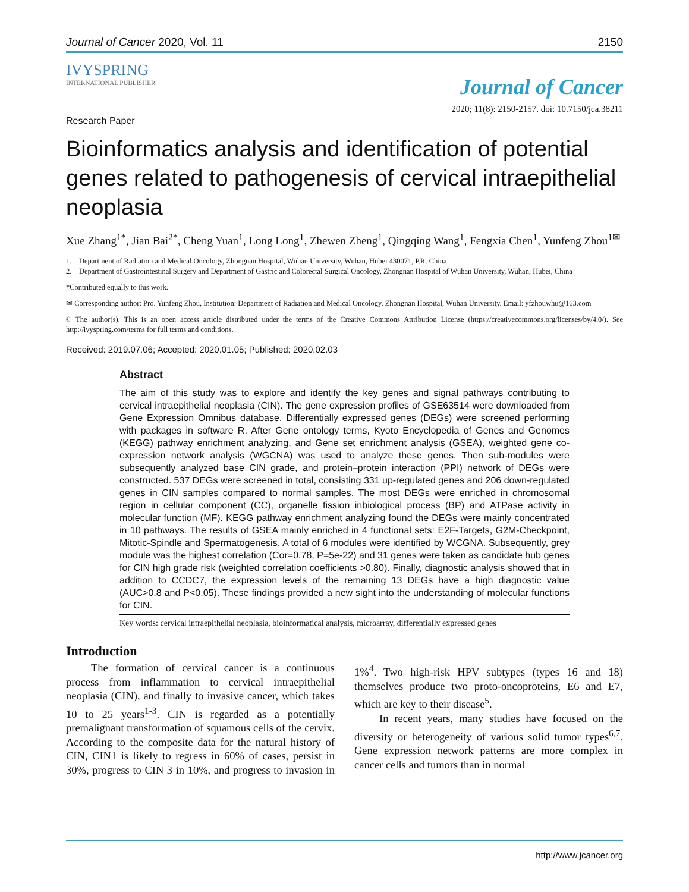Journal of Cancer 2020, Vol. 11 2150
IVYSPRING
INTERNATIONAL PUBLISHER
Journal of Cancer
2020; 11(8): 2150-2157. doi: 10.7150/jca.38211
Research Paper
Bioinformatics analysis and identification of potential genes related to pathogenesis of cervical intraepithelial neoplasia
Xue Zhang<sup>1*</sup>, Jian Bai<sup>2*</sup>, Cheng Yuan<sup>1</sup>, Long Long<sup>1</sup>, Zhewen Zheng<sup>1</sup>, Qingqing Wang<sup>1</sup>, Fengxia Chen<sup>1</sup>, Yunfeng Zhou<sup>1✉</sup>
1. Department of Radiation and Medical Oncology, Zhongnan Hospital, Wuhan University, Wuhan, Hubei 430071, P.R. China
2. Department of Gastrointestinal Surgery and Department of Gastric and Colorectal Surgical Oncology, Zhongnan Hospital of Wuhan University, Wuhan, Hubei, China
*Contributed equally to this work.
✉ Corresponding author: Pro. Yunfeng Zhou, Institution: Department of Radiation and Medical Oncology, Zhongnan Hospital, Wuhan University. Email: yfzhouwhu@163.com
© The author(s). This is an open access article distributed under the terms of the Creative Commons Attribution License (https://creativecommons.org/licenses/by/4.0/). See http://ivyspring.com/terms for full terms and conditions.
Received: 2019.07.06; Accepted: 2020.01.05; Published: 2020.02.03
Abstract
The aim of this study was to explore and identify the key genes and signal pathways contributing to cervical intraepithelial neoplasia (CIN). The gene expression profiles of GSE63514 were downloaded from Gene Expression Omnibus database. Differentially expressed genes (DEGs) were screened performing with packages in software R. After Gene ontology terms, Kyoto Encyclopedia of Genes and Genomes (KEGG) pathway enrichment analyzing, and Gene set enrichment analysis (GSEA), weighted gene co-expression network analysis (WGCNA) was used to analyze these genes. Then sub-modules were subsequently analyzed base CIN grade, and protein–protein interaction (PPI) network of DEGs were constructed. 537 DEGs were screened in total, consisting 331 up-regulated genes and 206 down-regulated genes in CIN samples compared to normal samples. The most DEGs were enriched in chromosomal region in cellular component (CC), organelle fission inbiological process (BP) and ATPase activity in molecular function (MF). KEGG pathway enrichment analyzing found the DEGs were mainly concentrated in 10 pathways. The results of GSEA mainly enriched in 4 functional sets: E2F-Targets, G2M-Checkpoint, Mitotic-Spindle and Spermatogenesis. A total of 6 modules were identified by WCGNA. Subsequently, grey module was the highest correlation (Cor=0.78, P=5e-22) and 31 genes were taken as candidate hub genes for CIN high grade risk (weighted correlation coefficients >0.80). Finally, diagnostic analysis showed that in addition to CCDC7, the expression levels of the remaining 13 DEGs have a high diagnostic value (AUC>0.8 and P<0.05). These findings provided a new sight into the understanding of molecular functions for CIN.
Key words: cervical intraepithelial neoplasia, bioinformatical analysis, microarray, differentially expressed genes
Introduction
The formation of cervical cancer is a continuous process from inflammation to cervical intraepithelial neoplasia (CIN), and finally to invasive cancer, which takes 10 to 25 years<sup>1-3</sup>. CIN is regarded as a potentially premalignant transformation of squamous cells of the cervix. According to the composite data for the natural history of CIN, CIN1 is likely to regress in 60% of cases, persist in 30%, progress to CIN 3 in 10%, and progress to invasion in 1%<sup>4</sup>. Two high-risk HPV subtypes (types 16 and 18) themselves produce two proto-oncoproteins, E6 and E7, which are key to their disease<sup>5</sup>.
In recent years, many studies have focused on the diversity or heterogeneity of various solid tumor types<sup>6,7</sup>. Gene expression network patterns are more complex in cancer cells and tumors than in normal
http://www.jcancer.org